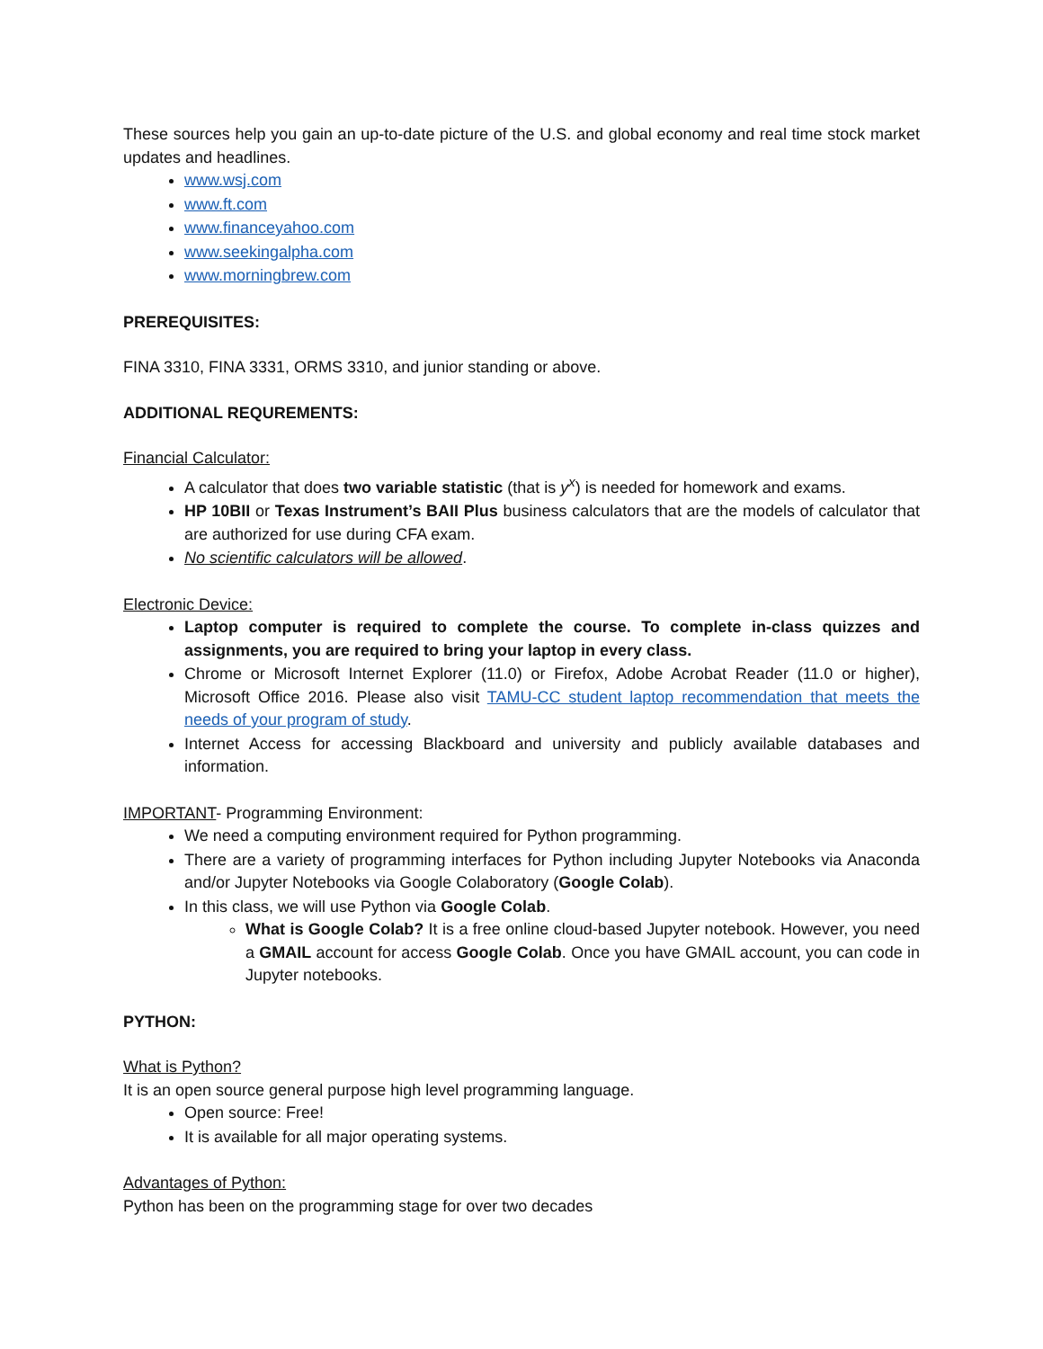These sources help you gain an up-to-date picture of the U.S. and global economy and real time stock market updates and headlines.
www.wsj.com
www.ft.com
www.financeyahoo.com
www.seekingalpha.com
www.morningbrew.com
PREREQUISITES:
FINA 3310, FINA 3331, ORMS 3310, and junior standing or above.
ADDITIONAL REQUREMENTS:
Financial Calculator:
A calculator that does two variable statistic (that is y<sup>x</sup>) is needed for homework and exams.
HP 10BII or Texas Instrument’s BAII Plus business calculators that are the models of calculator that are authorized for use during CFA exam.
No scientific calculators will be allowed.
Electronic Device:
Laptop computer is required to complete the course. To complete in-class quizzes and assignments, you are required to bring your laptop in every class.
Chrome or Microsoft Internet Explorer (11.0) or Firefox, Adobe Acrobat Reader (11.0 or higher), Microsoft Office 2016. Please also visit TAMU-CC student laptop recommendation that meets the needs of your program of study.
Internet Access for accessing Blackboard and university and publicly available databases and information.
IMPORTANT- Programming Environment:
We need a computing environment required for Python programming.
There are a variety of programming interfaces for Python including Jupyter Notebooks via Anaconda and/or Jupyter Notebooks via Google Colaboratory (Google Colab).
In this class, we will use Python via Google Colab.
What is Google Colab? It is a free online cloud-based Jupyter notebook. However, you need a GMAIL account for access Google Colab. Once you have GMAIL account, you can code in Jupyter notebooks.
PYTHON:
What is Python?
It is an open source general purpose high level programming language.
Open source: Free!
It is available for all major operating systems.
Advantages of Python:
Python has been on the programming stage for over two decades